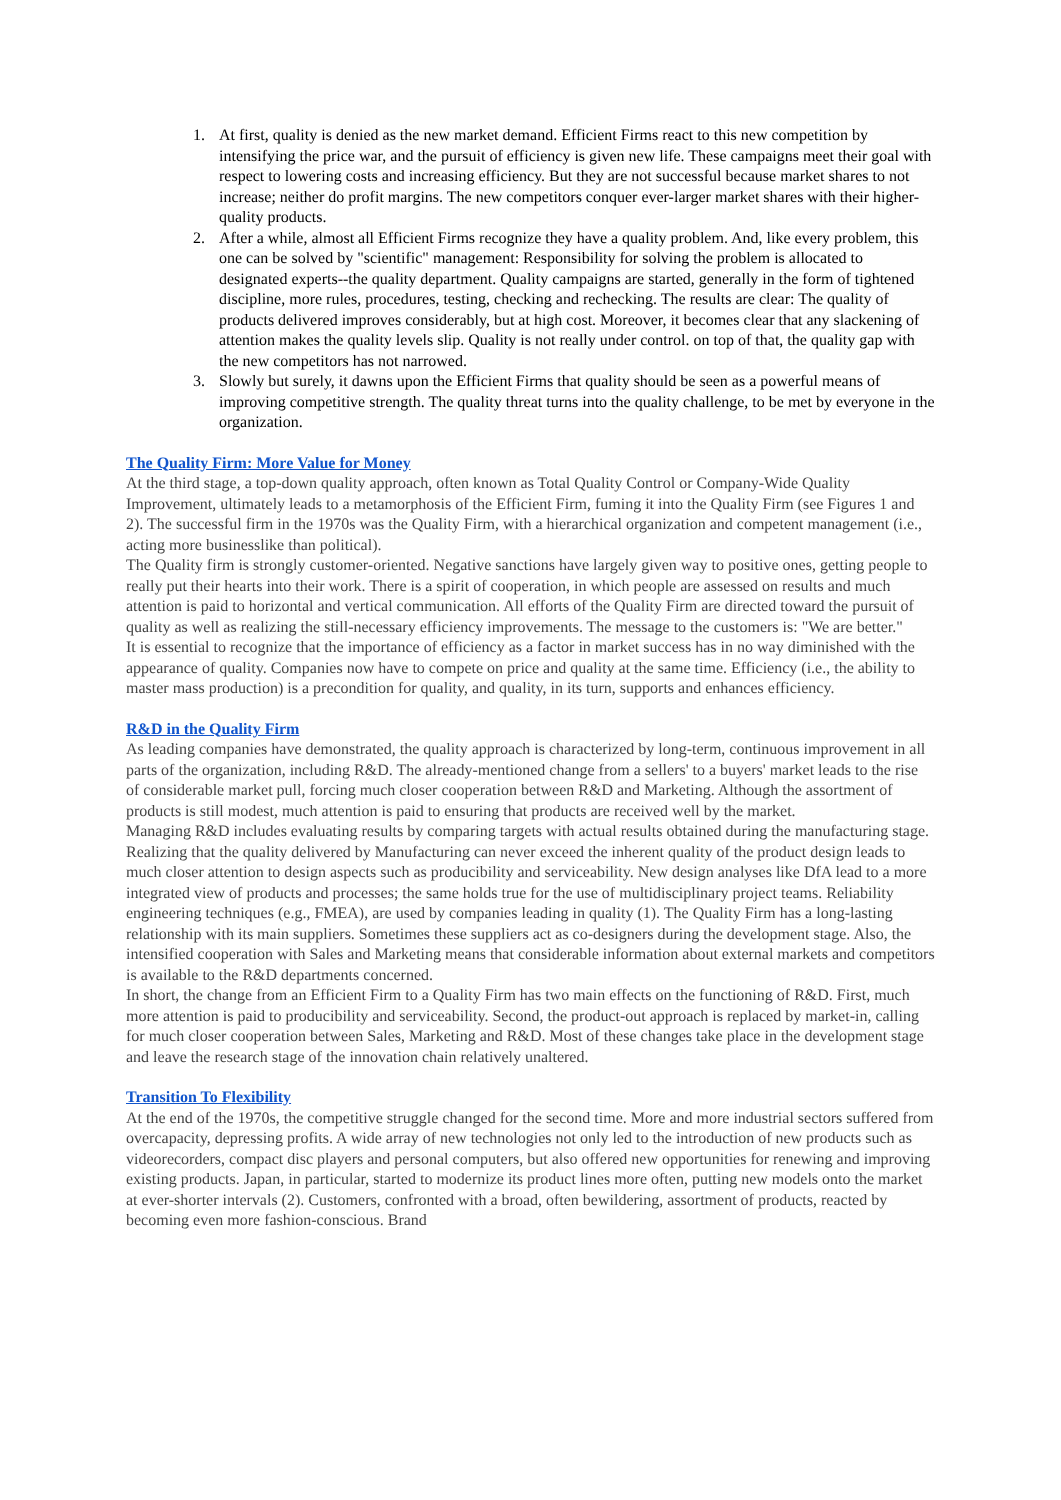1. At first, quality is denied as the new market demand. Efficient Firms react to this new competition by intensifying the price war, and the pursuit of efficiency is given new life. These campaigns meet their goal with respect to lowering costs and increasing efficiency. But they are not successful because market shares to not increase; neither do profit margins. The new competitors conquer ever-larger market shares with their higher-quality products.
2. After a while, almost all Efficient Firms recognize they have a quality problem. And, like every problem, this one can be solved by "scientific" management: Responsibility for solving the problem is allocated to designated experts--the quality department. Quality campaigns are started, generally in the form of tightened discipline, more rules, procedures, testing, checking and rechecking. The results are clear: The quality of products delivered improves considerably, but at high cost. Moreover, it becomes clear that any slackening of attention makes the quality levels slip. Quality is not really under control. on top of that, the quality gap with the new competitors has not narrowed.
3. Slowly but surely, it dawns upon the Efficient Firms that quality should be seen as a powerful means of improving competitive strength. The quality threat turns into the quality challenge, to be met by everyone in the organization.
The Quality Firm: More Value for Money
At the third stage, a top-down quality approach, often known as Total Quality Control or Company-Wide Quality Improvement, ultimately leads to a metamorphosis of the Efficient Firm, fuming it into the Quality Firm (see Figures 1 and 2). The successful firm in the 1970s was the Quality Firm, with a hierarchical organization and competent management (i.e., acting more businesslike than political).
The Quality firm is strongly customer-oriented. Negative sanctions have largely given way to positive ones, getting people to really put their hearts into their work. There is a spirit of cooperation, in which people are assessed on results and much attention is paid to horizontal and vertical communication. All efforts of the Quality Firm are directed toward the pursuit of quality as well as realizing the still-necessary efficiency improvements. The message to the customers is: "We are better."
It is essential to recognize that the importance of efficiency as a factor in market success has in no way diminished with the appearance of quality. Companies now have to compete on price and quality at the same time. Efficiency (i.e., the ability to master mass production) is a precondition for quality, and quality, in its turn, supports and enhances efficiency.
R&D in the Quality Firm
As leading companies have demonstrated, the quality approach is characterized by long-term, continuous improvement in all parts of the organization, including R&D. The already-mentioned change from a sellers' to a buyers' market leads to the rise of considerable market pull, forcing much closer cooperation between R&D and Marketing. Although the assortment of products is still modest, much attention is paid to ensuring that products are received well by the market.
Managing R&D includes evaluating results by comparing targets with actual results obtained during the manufacturing stage. Realizing that the quality delivered by Manufacturing can never exceed the inherent quality of the product design leads to much closer attention to design aspects such as producibility and serviceability. New design analyses like DfA lead to a more integrated view of products and processes; the same holds true for the use of multidisciplinary project teams. Reliability engineering techniques (e.g., FMEA), are used by companies leading in quality (1). The Quality Firm has a long-lasting relationship with its main suppliers. Sometimes these suppliers act as co-designers during the development stage. Also, the intensified cooperation with Sales and Marketing means that considerable information about external markets and competitors is available to the R&D departments concerned.
In short, the change from an Efficient Firm to a Quality Firm has two main effects on the functioning of R&D. First, much more attention is paid to producibility and serviceability. Second, the product-out approach is replaced by market-in, calling for much closer cooperation between Sales, Marketing and R&D. Most of these changes take place in the development stage and leave the research stage of the innovation chain relatively unaltered.
Transition To Flexibility
At the end of the 1970s, the competitive struggle changed for the second time. More and more industrial sectors suffered from overcapacity, depressing profits. A wide array of new technologies not only led to the introduction of new products such as videorecorders, compact disc players and personal computers, but also offered new opportunities for renewing and improving existing products. Japan, in particular, started to modernize its product lines more often, putting new models onto the market at ever-shorter intervals (2). Customers, confronted with a broad, often bewildering, assortment of products, reacted by becoming even more fashion-conscious. Brand